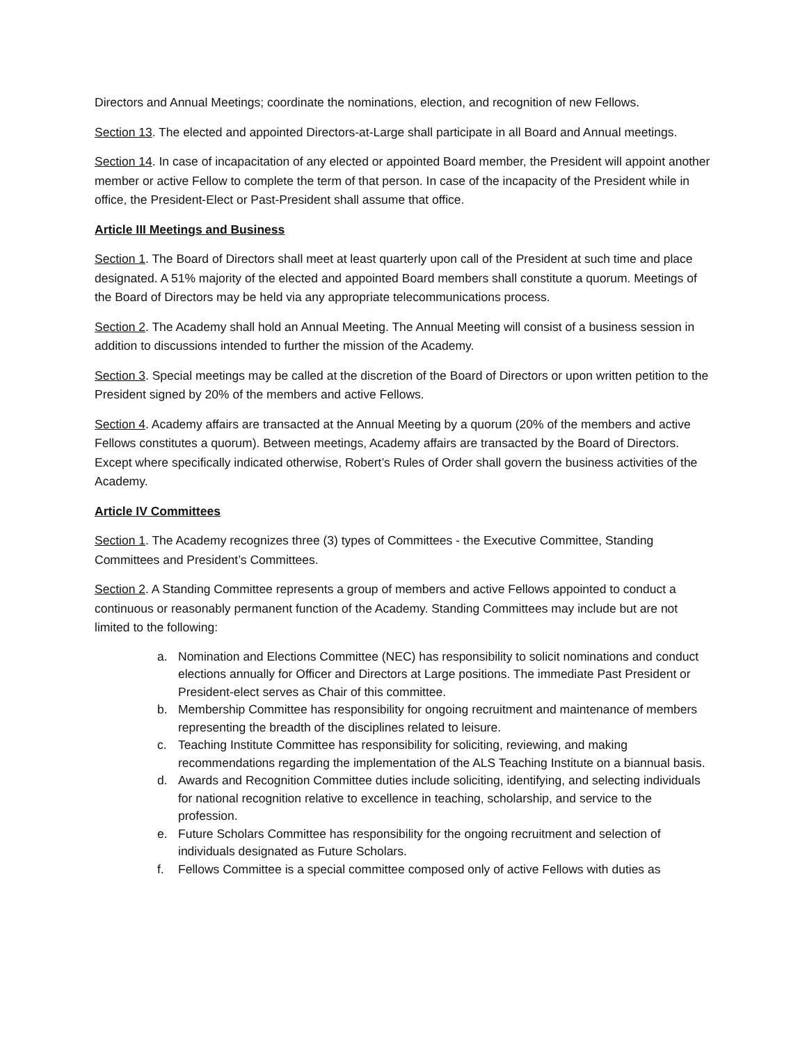Directors and Annual Meetings; coordinate the nominations, election, and recognition of new Fellows.
Section 13. The elected and appointed Directors-at-Large shall participate in all Board and Annual meetings.
Section 14. In case of incapacitation of any elected or appointed Board member, the President will appoint another member or active Fellow to complete the term of that person. In case of the incapacity of the President while in office, the President-Elect or Past-President shall assume that office.
Article III Meetings and Business
Section 1. The Board of Directors shall meet at least quarterly upon call of the President at such time and place designated. A 51% majority of the elected and appointed Board members shall constitute a quorum. Meetings of the Board of Directors may be held via any appropriate telecommunications process.
Section 2. The Academy shall hold an Annual Meeting. The Annual Meeting will consist of a business session in addition to discussions intended to further the mission of the Academy.
Section 3. Special meetings may be called at the discretion of the Board of Directors or upon written petition to the President signed by 20% of the members and active Fellows.
Section 4. Academy affairs are transacted at the Annual Meeting by a quorum (20% of the members and active Fellows constitutes a quorum). Between meetings, Academy affairs are transacted by the Board of Directors. Except where specifically indicated otherwise, Robert’s Rules of Order shall govern the business activities of the Academy.
Article IV Committees
Section 1. The Academy recognizes three (3) types of Committees - the Executive Committee, Standing Committees and President’s Committees.
Section 2. A Standing Committee represents a group of members and active Fellows appointed to conduct a continuous or reasonably permanent function of the Academy. Standing Committees may include but are not limited to the following:
a. Nomination and Elections Committee (NEC) has responsibility to solicit nominations and conduct elections annually for Officer and Directors at Large positions. The immediate Past President or President-elect serves as Chair of this committee.
b. Membership Committee has responsibility for ongoing recruitment and maintenance of members representing the breadth of the disciplines related to leisure.
c. Teaching Institute Committee has responsibility for soliciting, reviewing, and making recommendations regarding the implementation of the ALS Teaching Institute on a biannual basis.
d. Awards and Recognition Committee duties include soliciting, identifying, and selecting individuals for national recognition relative to excellence in teaching, scholarship, and service to the profession.
e. Future Scholars Committee has responsibility for the ongoing recruitment and selection of individuals designated as Future Scholars.
f. Fellows Committee is a special committee composed only of active Fellows with duties as